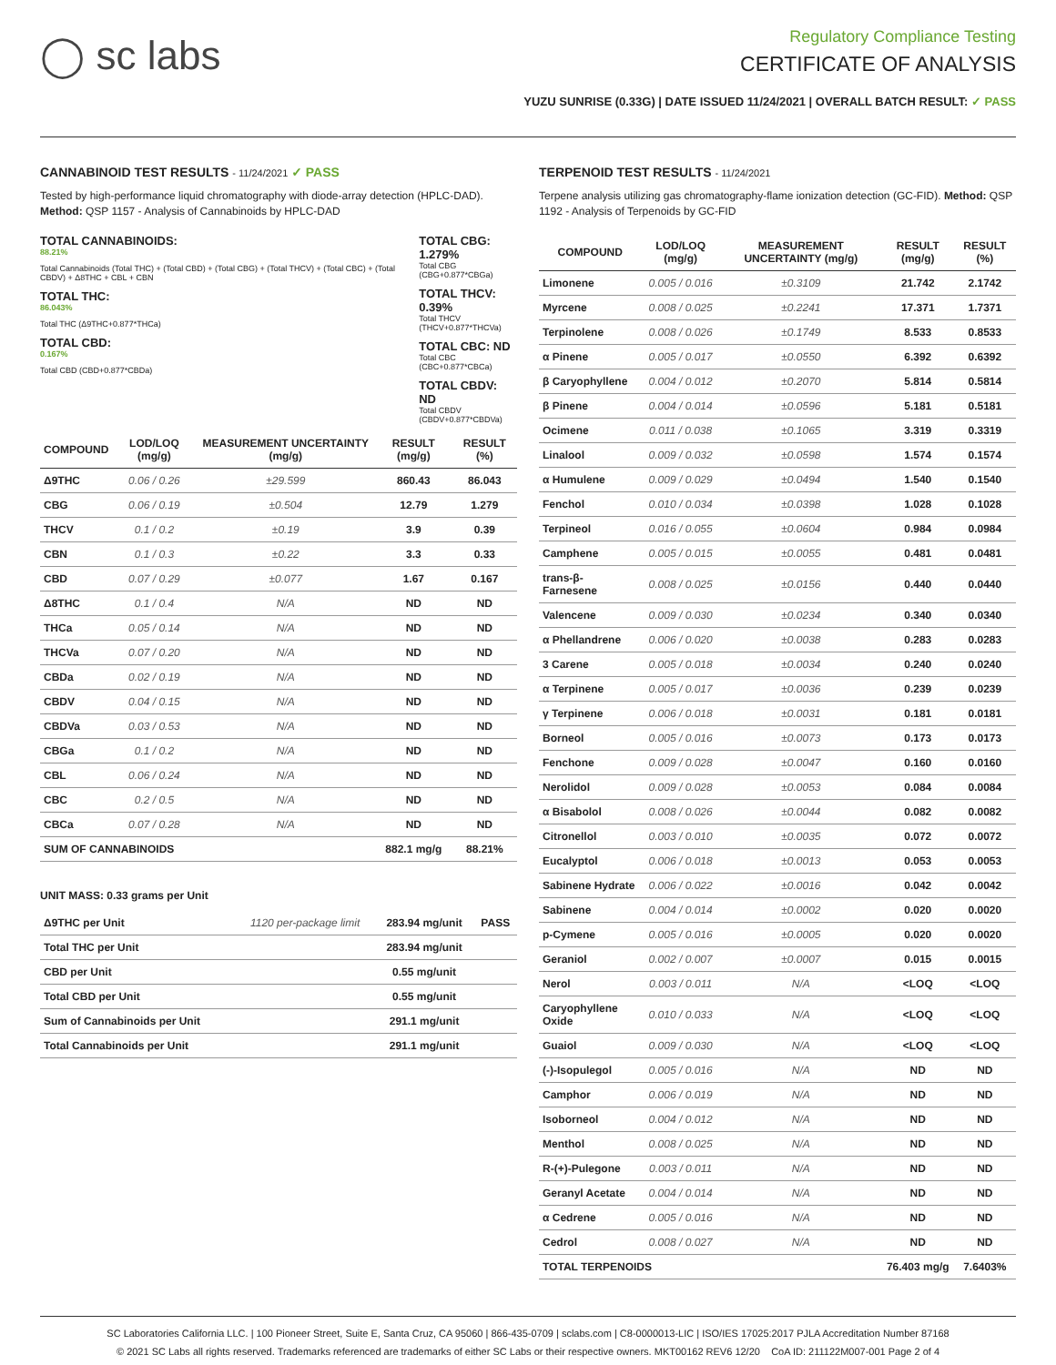◯ sc labs
Regulatory Compliance Testing
CERTIFICATE OF ANALYSIS
YUZU SUNRISE (0.33G) | DATE ISSUED 11/24/2021 | OVERALL BATCH RESULT: ✓ PASS
CANNABINOID TEST RESULTS - 11/24/2021 ✓ PASS
Tested by high-performance liquid chromatography with diode-array detection (HPLC-DAD). Method: QSP 1157 - Analysis of Cannabinoids by HPLC-DAD
TOTAL CANNABINOIDS:
88.21%
Total Cannabinoids (Total THC) + (Total CBD) + (Total CBG) + (Total THCV) + (Total CBC) + (Total CBDV) + Δ8THC + CBL + CBN
TOTAL THC:
86.043%
Total THC (Δ9THC+0.877*THCa)
TOTAL CBD:
0.167%
Total CBD (CBD+0.877*CBDa)
TOTAL CBG: 1.279%
Total CBG (CBG+0.877*CBGa)
TOTAL THCV: 0.39%
Total THCV (THCV+0.877*THCVa)
TOTAL CBC: ND
Total CBC (CBC+0.877*CBCa)
TOTAL CBDV: ND
Total CBDV (CBDV+0.877*CBDVa)
| COMPOUND | LOD/LOQ (mg/g) | MEASUREMENT UNCERTAINTY (mg/g) | RESULT (mg/g) | RESULT (%) |
| --- | --- | --- | --- | --- |
| Δ9THC | 0.06 / 0.26 | ±29.599 | 860.43 | 86.043 |
| CBG | 0.06 / 0.19 | ±0.504 | 12.79 | 1.279 |
| THCV | 0.1 / 0.2 | ±0.19 | 3.9 | 0.39 |
| CBN | 0.1 / 0.3 | ±0.22 | 3.3 | 0.33 |
| CBD | 0.07 / 0.29 | ±0.077 | 1.67 | 0.167 |
| Δ8THC | 0.1 / 0.4 | N/A | ND | ND |
| THCa | 0.05 / 0.14 | N/A | ND | ND |
| THCVa | 0.07 / 0.20 | N/A | ND | ND |
| CBDa | 0.02 / 0.19 | N/A | ND | ND |
| CBDV | 0.04 / 0.15 | N/A | ND | ND |
| CBDVa | 0.03 / 0.53 | N/A | ND | ND |
| CBGa | 0.1 / 0.2 | N/A | ND | ND |
| CBL | 0.06 / 0.24 | N/A | ND | ND |
| CBC | 0.2 / 0.5 | N/A | ND | ND |
| CBCa | 0.07 / 0.28 | N/A | ND | ND |
| SUM OF CANNABINOIDS | | | 882.1 mg/g | 88.21% |
UNIT MASS: 0.33 grams per Unit
| Δ9THC per Unit | 1120 per-package limit | 283.94 mg/unit | PASS |
| Total THC per Unit | | 283.94 mg/unit | |
| CBD per Unit | | 0.55 mg/unit | |
| Total CBD per Unit | | 0.55 mg/unit | |
| Sum of Cannabinoids per Unit | | 291.1 mg/unit | |
| Total Cannabinoids per Unit | | 291.1 mg/unit | |
TERPENOID TEST RESULTS - 11/24/2021
Terpene analysis utilizing gas chromatography-flame ionization detection (GC-FID). Method: QSP 1192 - Analysis of Terpenoids by GC-FID
| COMPOUND | LOD/LOQ (mg/g) | MEASUREMENT UNCERTAINTY (mg/g) | RESULT (mg/g) | RESULT (%) |
| --- | --- | --- | --- | --- |
| Limonene | 0.005 / 0.016 | ±0.3109 | 21.742 | 2.1742 |
| Myrcene | 0.008 / 0.025 | ±0.2241 | 17.371 | 1.7371 |
| Terpinolene | 0.008 / 0.026 | ±0.1749 | 8.533 | 0.8533 |
| α Pinene | 0.005 / 0.017 | ±0.0550 | 6.392 | 0.6392 |
| β Caryophyllene | 0.004 / 0.012 | ±0.2070 | 5.814 | 0.5814 |
| β Pinene | 0.004 / 0.014 | ±0.0596 | 5.181 | 0.5181 |
| Ocimene | 0.011 / 0.038 | ±0.1065 | 3.319 | 0.3319 |
| Linalool | 0.009 / 0.032 | ±0.0598 | 1.574 | 0.1574 |
| α Humulene | 0.009 / 0.029 | ±0.0494 | 1.540 | 0.1540 |
| Fenchol | 0.010 / 0.034 | ±0.0398 | 1.028 | 0.1028 |
| Terpineol | 0.016 / 0.055 | ±0.0604 | 0.984 | 0.0984 |
| Camphene | 0.005 / 0.015 | ±0.0055 | 0.481 | 0.0481 |
| trans-β-Farnesene | 0.008 / 0.025 | ±0.0156 | 0.440 | 0.0440 |
| Valencene | 0.009 / 0.030 | ±0.0234 | 0.340 | 0.0340 |
| α Phellandrene | 0.006 / 0.020 | ±0.0038 | 0.283 | 0.0283 |
| 3 Carene | 0.005 / 0.018 | ±0.0034 | 0.240 | 0.0240 |
| α Terpinene | 0.005 / 0.017 | ±0.0036 | 0.239 | 0.0239 |
| γ Terpinene | 0.006 / 0.018 | ±0.0031 | 0.181 | 0.0181 |
| Borneol | 0.005 / 0.016 | ±0.0073 | 0.173 | 0.0173 |
| Fenchone | 0.009 / 0.028 | ±0.0047 | 0.160 | 0.0160 |
| Nerolidol | 0.009 / 0.028 | ±0.0053 | 0.084 | 0.0084 |
| α Bisabolol | 0.008 / 0.026 | ±0.0044 | 0.082 | 0.0082 |
| Citronellol | 0.003 / 0.010 | ±0.0035 | 0.072 | 0.0072 |
| Eucalyptol | 0.006 / 0.018 | ±0.0013 | 0.053 | 0.0053 |
| Sabinene Hydrate | 0.006 / 0.022 | ±0.0016 | 0.042 | 0.0042 |
| Sabinene | 0.004 / 0.014 | ±0.0002 | 0.020 | 0.0020 |
| p-Cymene | 0.005 / 0.016 | ±0.0005 | 0.020 | 0.0020 |
| Geraniol | 0.002 / 0.007 | ±0.0007 | 0.015 | 0.0015 |
| Nerol | 0.003 / 0.011 | N/A | <LOQ | <LOQ |
| Caryophyllene Oxide | 0.010 / 0.033 | N/A | <LOQ | <LOQ |
| Guaiol | 0.009 / 0.030 | N/A | <LOQ | <LOQ |
| (-)-Isopulegol | 0.005 / 0.016 | N/A | ND | ND |
| Camphor | 0.006 / 0.019 | N/A | ND | ND |
| Isoborneol | 0.004 / 0.012 | N/A | ND | ND |
| Menthol | 0.008 / 0.025 | N/A | ND | ND |
| R-(+)-Pulegone | 0.003 / 0.011 | N/A | ND | ND |
| Geranyl Acetate | 0.004 / 0.014 | N/A | ND | ND |
| α Cedrene | 0.005 / 0.016 | N/A | ND | ND |
| Cedrol | 0.008 / 0.027 | N/A | ND | ND |
| TOTAL TERPENOIDS | | | 76.403 mg/g | 7.6403% |
SC Laboratories California LLC. | 100 Pioneer Street, Suite E, Santa Cruz, CA 95060 | 866-435-0709 | sclabs.com | C8-0000013-LIC | ISO/IES 17025:2017 PJLA Accreditation Number 87168
© 2021 SC Labs all rights reserved. Trademarks referenced are trademarks of either SC Labs or their respective owners. MKT00162 REV6 12/20 CoA ID: 211122M007-001 Page 2 of 4